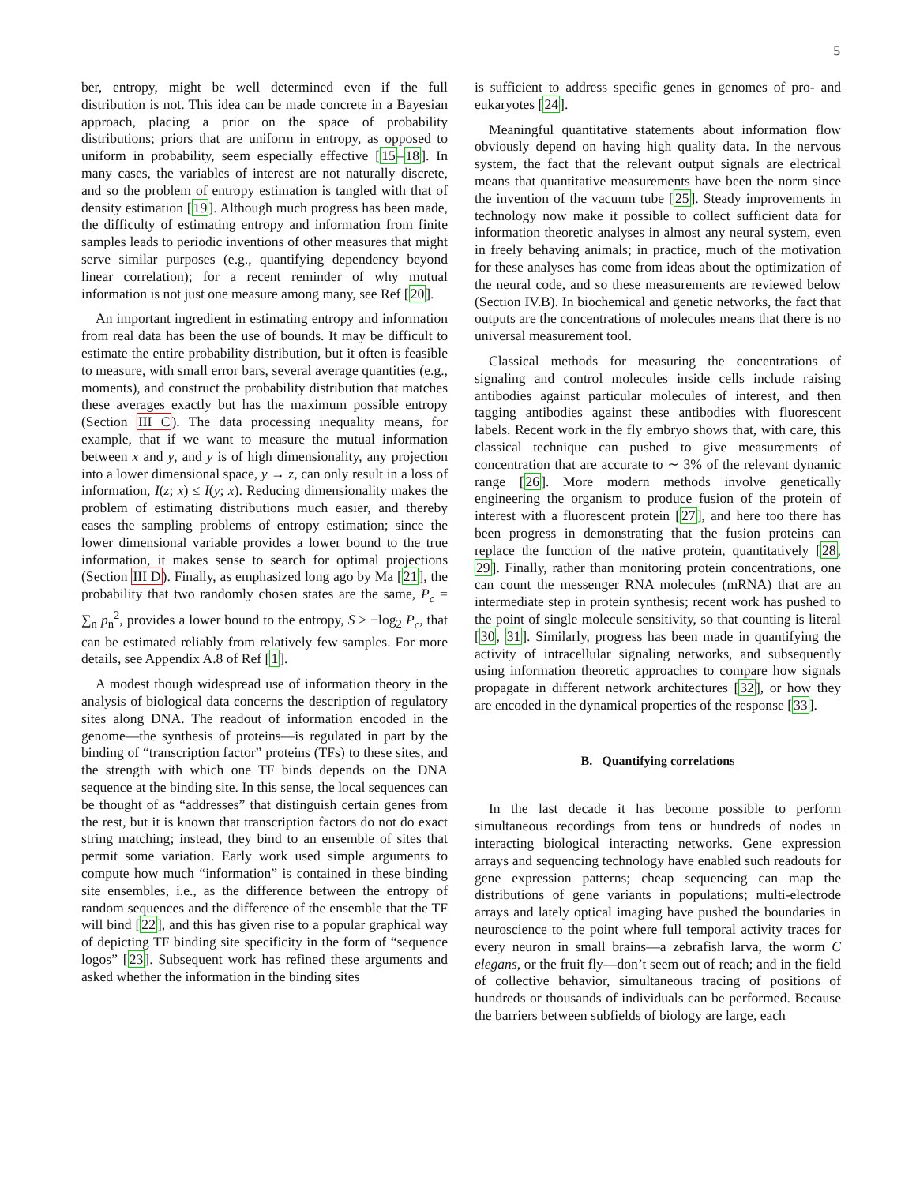5
ber, entropy, might be well determined even if the full distribution is not. This idea can be made concrete in a Bayesian approach, placing a prior on the space of probability distributions; priors that are uniform in entropy, as opposed to uniform in probability, seem especially effective [15–18]. In many cases, the variables of interest are not naturally discrete, and so the problem of entropy estimation is tangled with that of density estimation [19]. Although much progress has been made, the difficulty of estimating entropy and information from finite samples leads to periodic inventions of other measures that might serve similar purposes (e.g., quantifying dependency beyond linear correlation); for a recent reminder of why mutual information is not just one measure among many, see Ref [20].
An important ingredient in estimating entropy and information from real data has been the use of bounds. It may be difficult to estimate the entire probability distribution, but it often is feasible to measure, with small error bars, several average quantities (e.g., moments), and construct the probability distribution that matches these averages exactly but has the maximum possible entropy (Section III C). The data processing inequality means, for example, that if we want to measure the mutual information between x and y, and y is of high dimensionality, any projection into a lower dimensional space, y → z, can only result in a loss of information, I(z; x) ≤ I(y; x). Reducing dimensionality makes the problem of estimating distributions much easier, and thereby eases the sampling problems of entropy estimation; since the lower dimensional variable provides a lower bound to the true information, it makes sense to search for optimal projections (Section III D). Finally, as emphasized long ago by Ma [21], the probability that two randomly chosen states are the same, P<sub>c</sub> = ∑<sub>n</sub> p<sub>n</sub><sup>2</sup>, provides a lower bound to the entropy, S ≥ −log<sub>2</sub> P<sub>c</sub>, that can be estimated reliably from relatively few samples. For more details, see Appendix A.8 of Ref [1].
A modest though widespread use of information theory in the analysis of biological data concerns the description of regulatory sites along DNA. The readout of information encoded in the genome—the synthesis of proteins—is regulated in part by the binding of “transcription factor” proteins (TFs) to these sites, and the strength with which one TF binds depends on the DNA sequence at the binding site. In this sense, the local sequences can be thought of as “addresses” that distinguish certain genes from the rest, but it is known that transcription factors do not do exact string matching; instead, they bind to an ensemble of sites that permit some variation. Early work used simple arguments to compute how much “information” is contained in these binding site ensembles, i.e., as the difference between the entropy of random sequences and the difference of the ensemble that the TF will bind [22], and this has given rise to a popular graphical way of depicting TF binding site specificity in the form of “sequence logos” [23]. Subsequent work has refined these arguments and asked whether the information in the binding sites
is sufficient to address specific genes in genomes of pro- and eukaryotes [24].
Meaningful quantitative statements about information flow obviously depend on having high quality data. In the nervous system, the fact that the relevant output signals are electrical means that quantitative measurements have been the norm since the invention of the vacuum tube [25]. Steady improvements in technology now make it possible to collect sufficient data for information theoretic analyses in almost any neural system, even in freely behaving animals; in practice, much of the motivation for these analyses has come from ideas about the optimization of the neural code, and so these measurements are reviewed below (Section IV.B). In biochemical and genetic networks, the fact that outputs are the concentrations of molecules means that there is no universal measurement tool.
Classical methods for measuring the concentrations of signaling and control molecules inside cells include raising antibodies against particular molecules of interest, and then tagging antibodies against these antibodies with fluorescent labels. Recent work in the fly embryo shows that, with care, this classical technique can pushed to give measurements of concentration that are accurate to ∼ 3% of the relevant dynamic range [26]. More modern methods involve genetically engineering the organism to produce fusion of the protein of interest with a fluorescent protein [27], and here too there has been progress in demonstrating that the fusion proteins can replace the function of the native protein, quantitatively [28, 29]. Finally, rather than monitoring protein concentrations, one can count the messenger RNA molecules (mRNA) that are an intermediate step in protein synthesis; recent work has pushed to the point of single molecule sensitivity, so that counting is literal [30, 31]. Similarly, progress has been made in quantifying the activity of intracellular signaling networks, and subsequently using information theoretic approaches to compare how signals propagate in different network architectures [32], or how they are encoded in the dynamical properties of the response [33].
B. Quantifying correlations
In the last decade it has become possible to perform simultaneous recordings from tens or hundreds of nodes in interacting biological interacting networks. Gene expression arrays and sequencing technology have enabled such readouts for gene expression patterns; cheap sequencing can map the distributions of gene variants in populations; multi-electrode arrays and lately optical imaging have pushed the boundaries in neuroscience to the point where full temporal activity traces for every neuron in small brains—a zebrafish larva, the worm C elegans, or the fruit fly—don’t seem out of reach; and in the field of collective behavior, simultaneous tracing of positions of hundreds or thousands of individuals can be performed. Because the barriers between subfields of biology are large, each